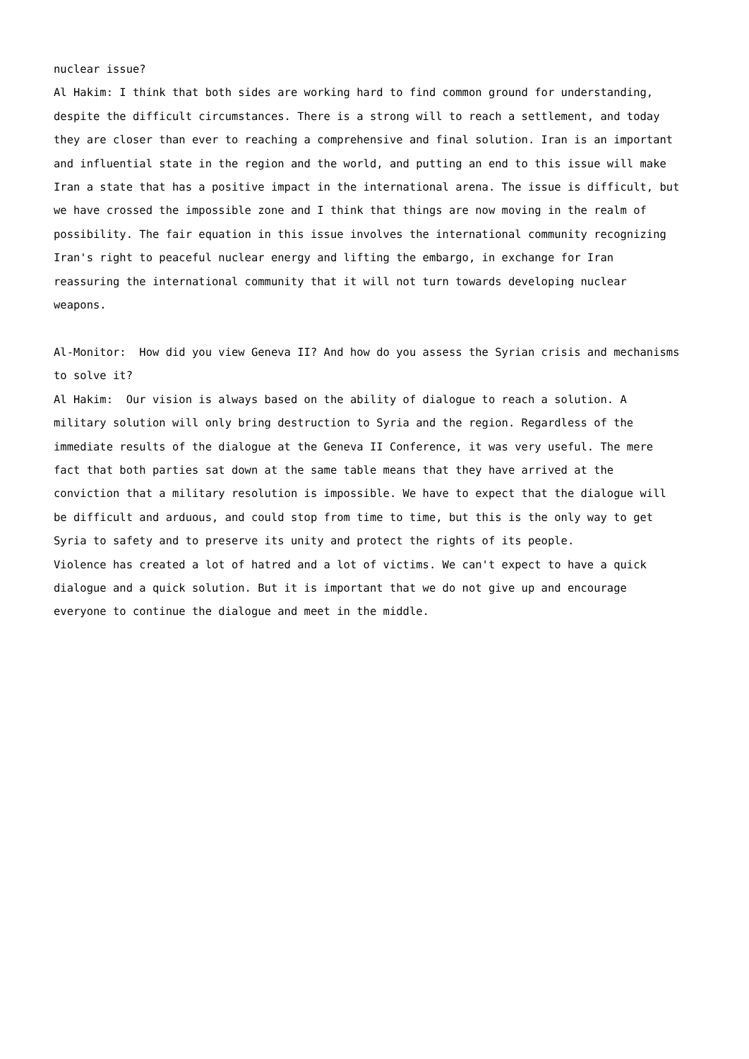nuclear issue? Al Hakim: I think that both sides are working hard to find common ground for understanding, despite the difficult circumstances. There is a strong will to reach a settlement, and today they are closer than ever to reaching a comprehensive and final solution. Iran is an important and influential state in the region and the world, and putting an end to this issue will make Iran a state that has a positive impact in the international arena. The issue is difficult, but we have crossed the impossible zone and I think that things are now moving in the realm of possibility. The fair equation in this issue involves the international community recognizing Iran's right to peaceful nuclear energy and lifting the embargo, in exchange for Iran reassuring the international community that it will not turn towards developing nuclear weapons. Al-Monitor: How did you view Geneva II? And how do you assess the Syrian crisis and mechanisms to solve it? Al Hakim: Our vision is always based on the ability of dialogue to reach a solution. A military solution will only bring destruction to Syria and the region. Regardless of the immediate results of the dialogue at the Geneva II Conference, it was very useful. The mere fact that both parties sat down at the same table means that they have arrived at the conviction that a military resolution is impossible. We have to expect that the dialogue will be difficult and arduous, and could stop from time to time, but this is the only way to get Syria to safety and to preserve its unity and protect the rights of its people. Violence has created a lot of hatred and a lot of victims. We can't expect to have a quick dialogue and a quick solution. But it is important that we do not give up and encourage everyone to continue the dialogue and meet in the middle.